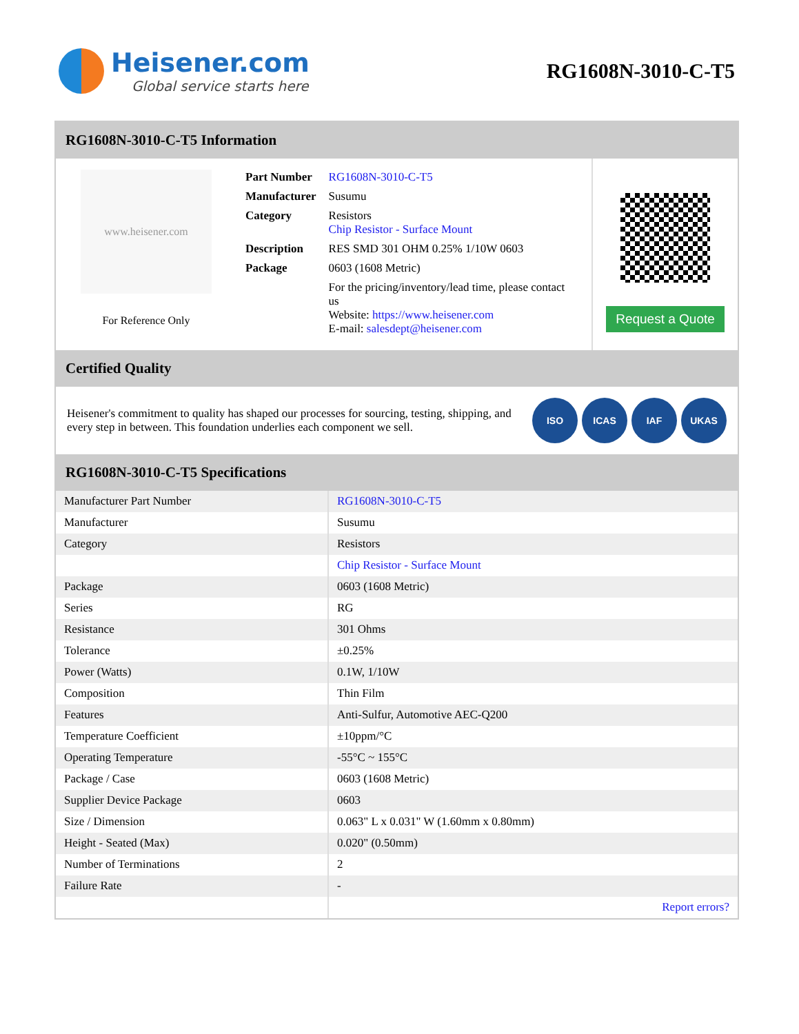Heisener.com
Global service starts here
RG1608N-3010-C-T5
RG1608N-3010-C-T5 Information
www.heisener.com
For Reference Only
| Part Number | RG1608N-3010-C-T5 |
| Manufacturer | Susumu |
| Category | Resistors Chip Resistor - Surface Mount |
| Description | RES SMD 301 OHM 0.25% 1/10W 0603 |
| Package | 0603 (1608 Metric) |
| | For the pricing/inventory/lead time, please contact us Website: https://www.heisener.com E-mail: salesdept@heisener.com |
Request a Quote
Certified Quality
Heisener's commitment to quality has shaped our processes for sourcing, testing, shipping, and every step in between. This foundation underlies each component we sell.
ISO ICAS IAF UKAS
RG1608N-3010-C-T5 Specifications
| Manufacturer Part Number | RG1608N-3010-C-T5 |
| Manufacturer | Susumu |
| Category | Resistors |
| | Chip Resistor - Surface Mount |
| Package | 0603 (1608 Metric) |
| Series | RG |
| Resistance | 301 Ohms |
| Tolerance | ±0.25% |
| Power (Watts) | 0.1W, 1/10W |
| Composition | Thin Film |
| Features | Anti-Sulfur, Automotive AEC-Q200 |
| Temperature Coefficient | ±10ppm/°C |
| Operating Temperature | -55°C ~ 155°C |
| Package / Case | 0603 (1608 Metric) |
| Supplier Device Package | 0603 |
| Size / Dimension | 0.063" L x 0.031" W (1.60mm x 0.80mm) |
| Height - Seated (Max) | 0.020" (0.50mm) |
| Number of Terminations | 2 |
| Failure Rate | - |
| | Report errors? |